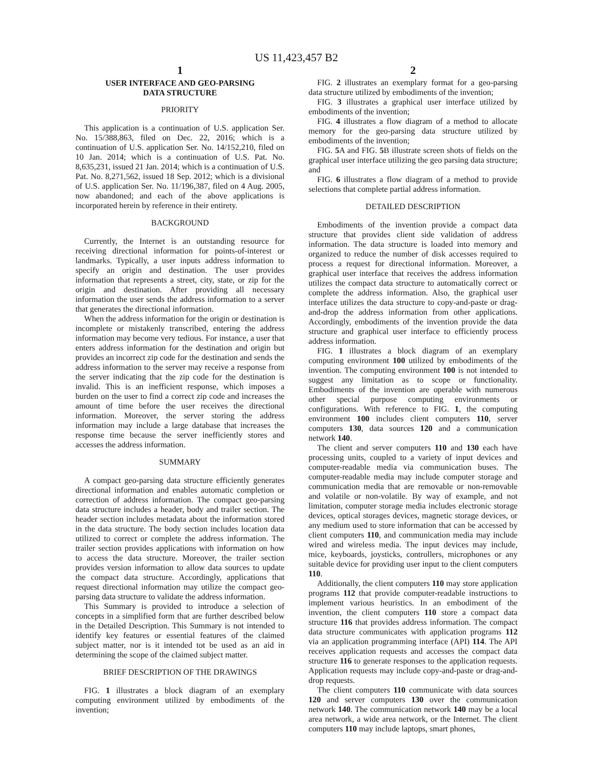US 11,423,457 B2
1
USER INTERFACE AND GEO-PARSING
DATA STRUCTURE
PRIORITY
This application is a continuation of U.S. application Ser. No. 15/388,863, filed on Dec. 22, 2016; which is a continuation of U.S. application Ser. No. 14/152,210, filed on 10 Jan. 2014; which is a continuation of U.S. Pat. No. 8,635,231, issued 21 Jan. 2014; which is a continuation of U.S. Pat. No. 8,271,562, issued 18 Sep. 2012; which is a divisional of U.S. application Ser. No. 11/196,387, filed on 4 Aug. 2005, now abandoned; and each of the above applications is incorporated herein by reference in their entirety.
BACKGROUND
Currently, the Internet is an outstanding resource for receiving directional information for points-of-interest or landmarks. Typically, a user inputs address information to specify an origin and destination. The user provides information that represents a street, city, state, or zip for the origin and destination. After providing all necessary information the user sends the address information to a server that generates the directional information.
When the address information for the origin or destination is incomplete or mistakenly transcribed, entering the address information may become very tedious. For instance, a user that enters address information for the destination and origin but provides an incorrect zip code for the destination and sends the address information to the server may receive a response from the server indicating that the zip code for the destination is invalid. This is an inefficient response, which imposes a burden on the user to find a correct zip code and increases the amount of time before the user receives the directional information. Moreover, the server storing the address information may include a large database that increases the response time because the server inefficiently stores and accesses the address information.
SUMMARY
A compact geo-parsing data structure efficiently generates directional information and enables automatic completion or correction of address information. The compact geo-parsing data structure includes a header, body and trailer section. The header section includes metadata about the information stored in the data structure. The body section includes location data utilized to correct or complete the address information. The trailer section provides applications with information on how to access the data structure. Moreover, the trailer section provides version information to allow data sources to update the compact data structure. Accordingly, applications that request directional information may utilize the compact geo-parsing data structure to validate the address information.
This Summary is provided to introduce a selection of concepts in a simplified form that are further described below in the Detailed Description. This Summary is not intended to identify key features or essential features of the claimed subject matter, nor is it intended tot be used as an aid in determining the scope of the claimed subject matter.
BRIEF DESCRIPTION OF THE DRAWINGS
FIG. 1 illustrates a block diagram of an exemplary computing environment utilized by embodiments of the invention;
2
FIG. 2 illustrates an exemplary format for a geo-parsing data structure utilized by embodiments of the invention;
FIG. 3 illustrates a graphical user interface utilized by embodiments of the invention;
FIG. 4 illustrates a flow diagram of a method to allocate memory for the geo-parsing data structure utilized by embodiments of the invention;
FIG. 5 A and FIG. 5 B illustrate screen shots of fields on the graphical user interface utilizing the geo parsing data structure; and
FIG. 6 illustrates a flow diagram of a method to provide selections that complete partial address information.
DETAILED DESCRIPTION
Embodiments of the invention provide a compact data structure that provides client side validation of address information. The data structure is loaded into memory and organized to reduce the number of disk accesses required to process a request for directional information. Moreover, a graphical user interface that receives the address information utilizes the compact data structure to automatically correct or complete the address information. Also, the graphical user interface utilizes the data structure to copy-and-paste or drag-and-drop the address information from other applications. Accordingly, embodiments of the invention provide the data structure and graphical user interface to efficiently process address information.
FIG. 1 illustrates a block diagram of an exemplary computing environment 100 utilized by embodiments of the invention. The computing environment 100 is not intended to suggest any limitation as to scope or functionality. Embodiments of the invention are operable with numerous other special purpose computing environments or configurations. With reference to FIG. 1, the computing environment 100 includes client computers 110, server computers 130, data sources 120 and a communication network 140.
The client and server computers 110 and 130 each have processing units, coupled to a variety of input devices and computer-readable media via communication buses. The computer-readable media may include computer storage and communication media that are removable or non-removable and volatile or non-volatile. By way of example, and not limitation, computer storage media includes electronic storage devices, optical storages devices, magnetic storage devices, or any medium used to store information that can be accessed by client computers 110, and communication media may include wired and wireless media. The input devices may include, mice, keyboards, joysticks, controllers, microphones or any suitable device for providing user input to the client computers 110.
Additionally, the client computers 110 may store application programs 112 that provide computer-readable instructions to implement various heuristics. In an embodiment of the invention, the client computers 110 store a compact data structure 116 that provides address information. The compact data structure communicates with application programs 112 via an application programming interface (API) 114. The API receives application requests and accesses the compact data structure 116 to generate responses to the application requests. Application requests may include copy-and-paste or drag-and-drop requests.
The client computers 110 communicate with data sources 120 and server computers 130 over the communication network 140. The communication network 140 may be a local area network, a wide area network, or the Internet. The client computers 110 may include laptops, smart phones,